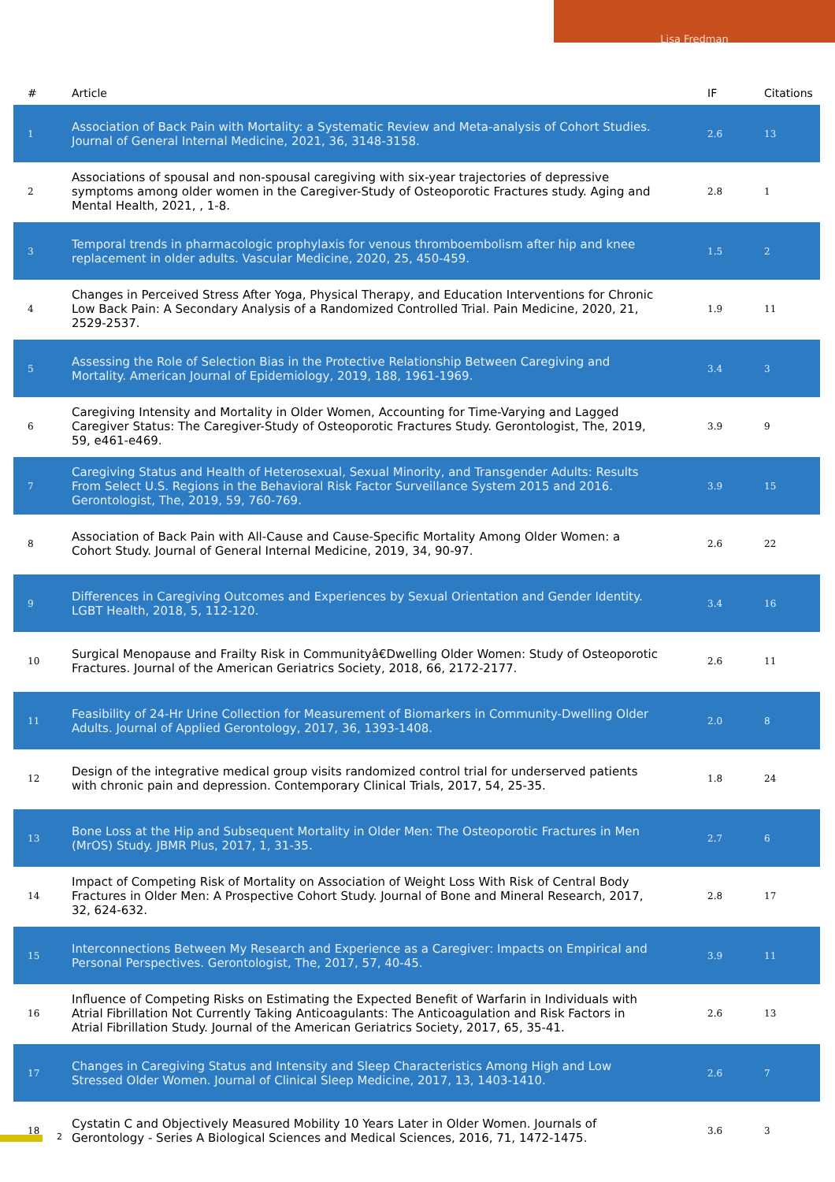Lisa Fredman
| # | Article | IF | Citations |
| --- | --- | --- | --- |
| 1 | Association of Back Pain with Mortality: a Systematic Review and Meta-analysis of Cohort Studies. Journal of General Internal Medicine, 2021, 36, 3148-3158. | 2.6 | 13 |
| 2 | Associations of spousal and non-spousal caregiving with six-year trajectories of depressive symptoms among older women in the Caregiver-Study of Osteoporotic Fractures study. Aging and Mental Health, 2021, , 1-8. | 2.8 | 1 |
| 3 | Temporal trends in pharmacologic prophylaxis for venous thromboembolism after hip and knee replacement in older adults. Vascular Medicine, 2020, 25, 450-459. | 1.5 | 2 |
| 4 | Changes in Perceived Stress After Yoga, Physical Therapy, and Education Interventions for Chronic Low Back Pain: A Secondary Analysis of a Randomized Controlled Trial. Pain Medicine, 2020, 21, 2529-2537. | 1.9 | 11 |
| 5 | Assessing the Role of Selection Bias in the Protective Relationship Between Caregiving and Mortality. American Journal of Epidemiology, 2019, 188, 1961-1969. | 3.4 | 3 |
| 6 | Caregiving Intensity and Mortality in Older Women, Accounting for Time-Varying and Lagged Caregiver Status: The Caregiver-Study of Osteoporotic Fractures Study. Gerontologist, The, 2019, 59, e461-e469. | 3.9 | 9 |
| 7 | Caregiving Status and Health of Heterosexual, Sexual Minority, and Transgender Adults: Results From Select U.S. Regions in the Behavioral Risk Factor Surveillance System 2015 and 2016. Gerontologist, The, 2019, 59, 760-769. | 3.9 | 15 |
| 8 | Association of Back Pain with All-Cause and Cause-Specific Mortality Among Older Women: a Cohort Study. Journal of General Internal Medicine, 2019, 34, 90-97. | 2.6 | 22 |
| 9 | Differences in Caregiving Outcomes and Experiences by Sexual Orientation and Gender Identity. LGBT Health, 2018, 5, 112-120. | 3.4 | 16 |
| 10 | Surgical Menopause and Frailty Risk in Communityâ€Dwelling Older Women: Study of Osteoporotic Fractures. Journal of the American Geriatrics Society, 2018, 66, 2172-2177. | 2.6 | 11 |
| 11 | Feasibility of 24-Hr Urine Collection for Measurement of Biomarkers in Community-Dwelling Older Adults. Journal of Applied Gerontology, 2017, 36, 1393-1408. | 2.0 | 8 |
| 12 | Design of the integrative medical group visits randomized control trial for underserved patients with chronic pain and depression. Contemporary Clinical Trials, 2017, 54, 25-35. | 1.8 | 24 |
| 13 | Bone Loss at the Hip and Subsequent Mortality in Older Men: The Osteoporotic Fractures in Men (MrOS) Study. JBMR Plus, 2017, 1, 31-35. | 2.7 | 6 |
| 14 | Impact of Competing Risk of Mortality on Association of Weight Loss With Risk of Central Body Fractures in Older Men: A Prospective Cohort Study. Journal of Bone and Mineral Research, 2017, 32, 624-632. | 2.8 | 17 |
| 15 | Interconnections Between My Research and Experience as a Caregiver: Impacts on Empirical and Personal Perspectives. Gerontologist, The, 2017, 57, 40-45. | 3.9 | 11 |
| 16 | Influence of Competing Risks on Estimating the Expected Benefit of Warfarin in Individuals with Atrial Fibrillation Not Currently Taking Anticoagulants: The Anticoagulation and Risk Factors in Atrial Fibrillation Study. Journal of the American Geriatrics Society, 2017, 65, 35-41. | 2.6 | 13 |
| 17 | Changes in Caregiving Status and Intensity and Sleep Characteristics Among High and Low Stressed Older Women. Journal of Clinical Sleep Medicine, 2017, 13, 1403-1410. | 2.6 | 7 |
| 18 | Cystatin C and Objectively Measured Mobility 10 Years Later in Older Women. Journals of Gerontology - Series A Biological Sciences and Medical Sciences, 2016, 71, 1472-1475. | 3.6 | 3 |
2